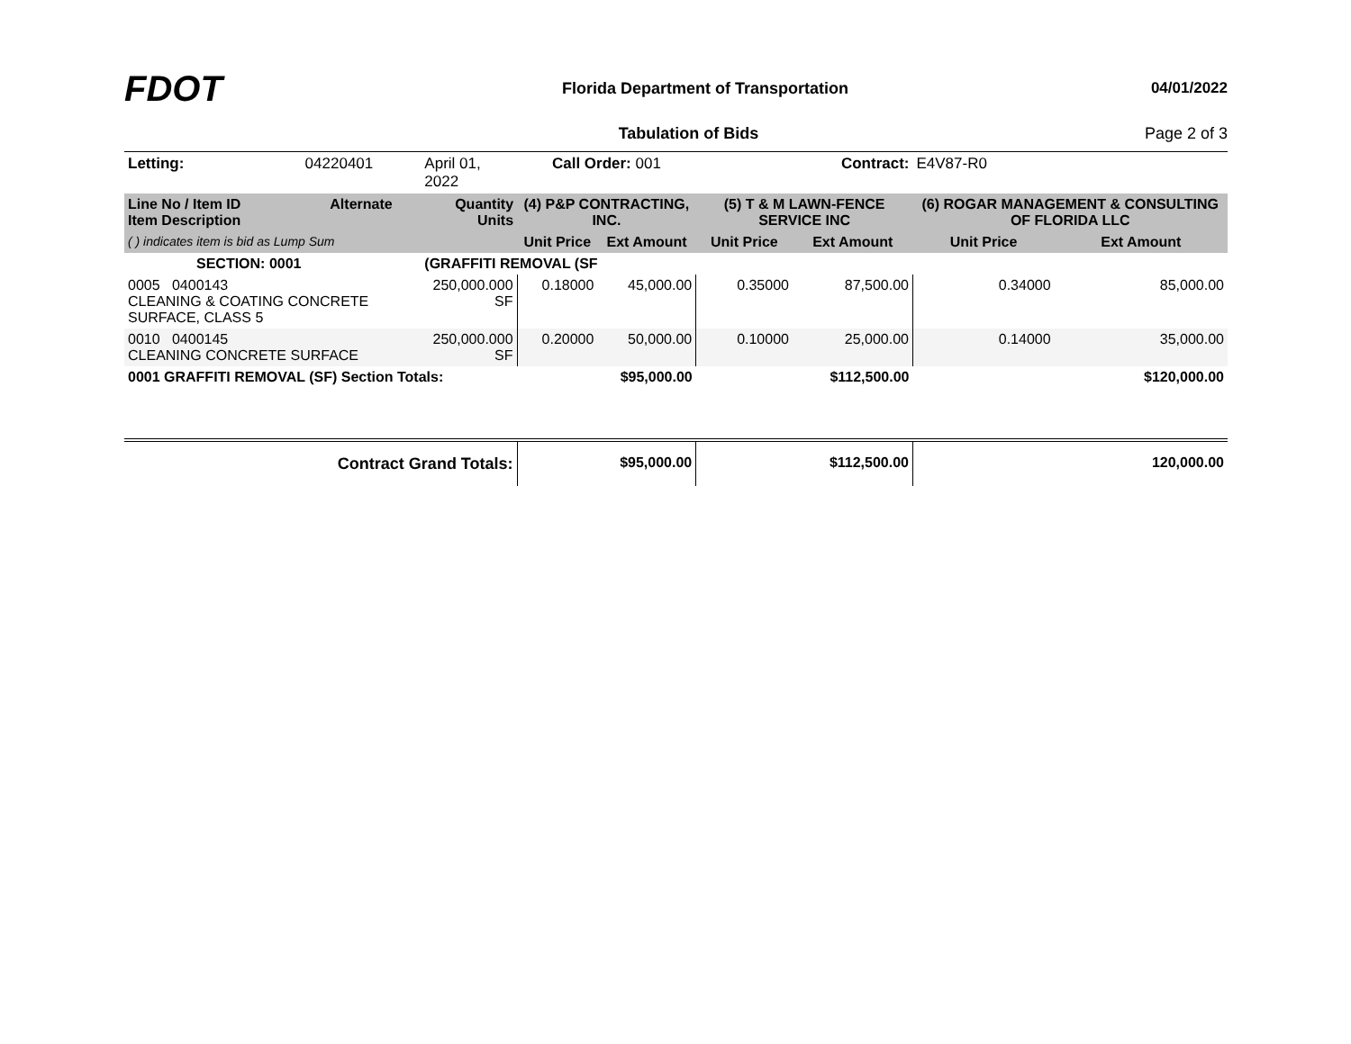FDOT
Florida Department of Transportation
04/01/2022
Tabulation of Bids Page 2 of 3
| Letting: | 04220401 | April 01, 2022 | Call Order: 001 | | Contract: | | E4V87-R0 | |
| Line No / Item ID Item Description | Alternate | Quantity Units | (4) P&P CONTRACTING, INC. | | (5) T & M LAWN-FENCE SERVICE INC | | (6) ROGAR MANAGEMENT & CONSULTING OF FLORIDA LLC | |
| ( ) indicates item is bid as Lump Sum | | | Unit Price | Ext Amount | Unit Price | Ext Amount | Unit Price | Ext Amount |
| SECTION: 0001 | | (GRAFFITI REMOVAL (SF | | | | | | |
| 0005 0400143 CLEANING & COATING CONCRETE SURFACE, CLASS 5 | | 250,000.000 SF | 0.18000 | 45,000.00 | 0.35000 | 87,500.00 | 0.34000 | 85,000.00 |
| 0010 0400145 CLEANING CONCRETE SURFACE | | 250,000.000 SF | 0.20000 | 50,000.00 | 0.10000 | 25,000.00 | 0.14000 | 35,000.00 |
| 0001 GRAFFITI REMOVAL (SF) Section Totals: | | | | $95,000.00 | | $112,500.00 | | $120,000.00 |
| Contract Grand Totals: | | | | $95,000.00 | | $112,500.00 | | 120,000.00 |